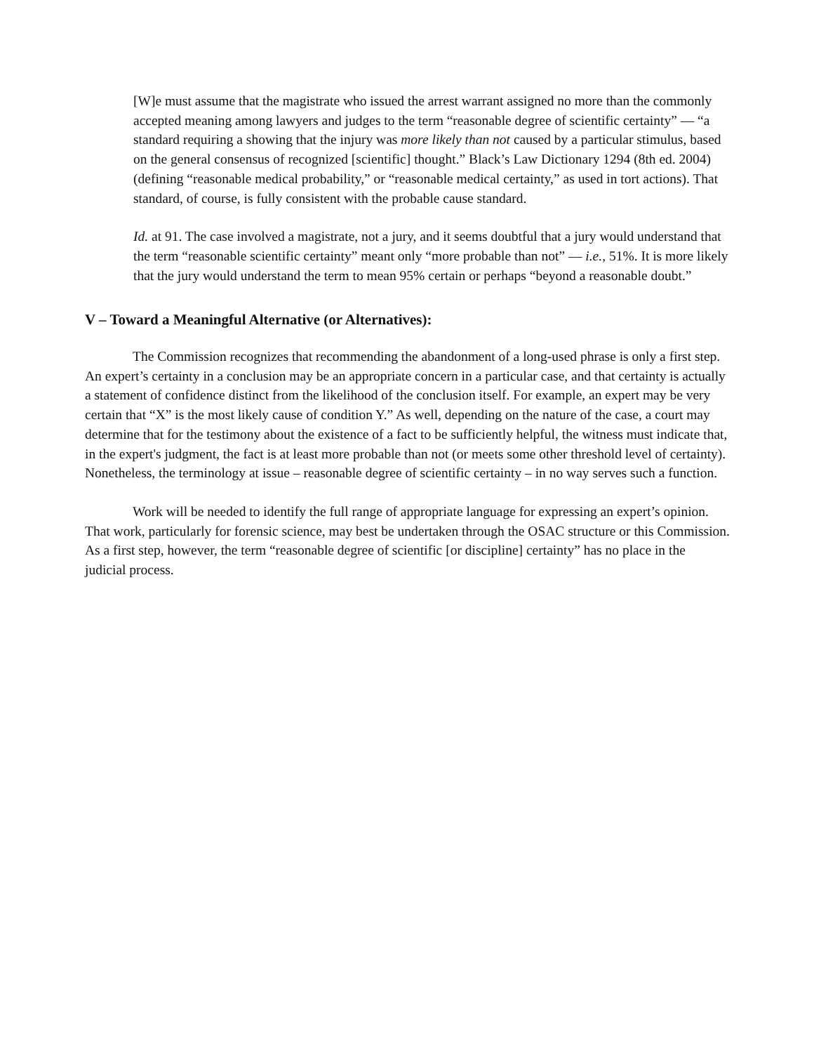[W]e must assume that the magistrate who issued the arrest warrant assigned no more than the commonly accepted meaning among lawyers and judges to the term “reasonable degree of scientific certainty” — “a standard requiring a showing that the injury was more likely than not caused by a particular stimulus, based on the general consensus of recognized [scientific] thought.” Black’s Law Dictionary 1294 (8th ed. 2004) (defining “reasonable medical probability,” or “reasonable medical certainty,” as used in tort actions). That standard, of course, is fully consistent with the probable cause standard.
Id. at 91. The case involved a magistrate, not a jury, and it seems doubtful that a jury would understand that the term “reasonable scientific certainty” meant only “more probable than not” — i.e., 51%. It is more likely that the jury would understand the term to mean 95% certain or perhaps “beyond a reasonable doubt.”
V – Toward a Meaningful Alternative (or Alternatives):
The Commission recognizes that recommending the abandonment of a long-used phrase is only a first step. An expert’s certainty in a conclusion may be an appropriate concern in a particular case, and that certainty is actually a statement of confidence distinct from the likelihood of the conclusion itself. For example, an expert may be very certain that “X” is the most likely cause of condition Y.” As well, depending on the nature of the case, a court may determine that for the testimony about the existence of a fact to be sufficiently helpful, the witness must indicate that, in the expert's judgment, the fact is at least more probable than not (or meets some other threshold level of certainty). Nonetheless, the terminology at issue – reasonable degree of scientific certainty – in no way serves such a function.
Work will be needed to identify the full range of appropriate language for expressing an expert’s opinion. That work, particularly for forensic science, may best be undertaken through the OSAC structure or this Commission. As a first step, however, the term “reasonable degree of scientific [or discipline] certainty” has no place in the judicial process.